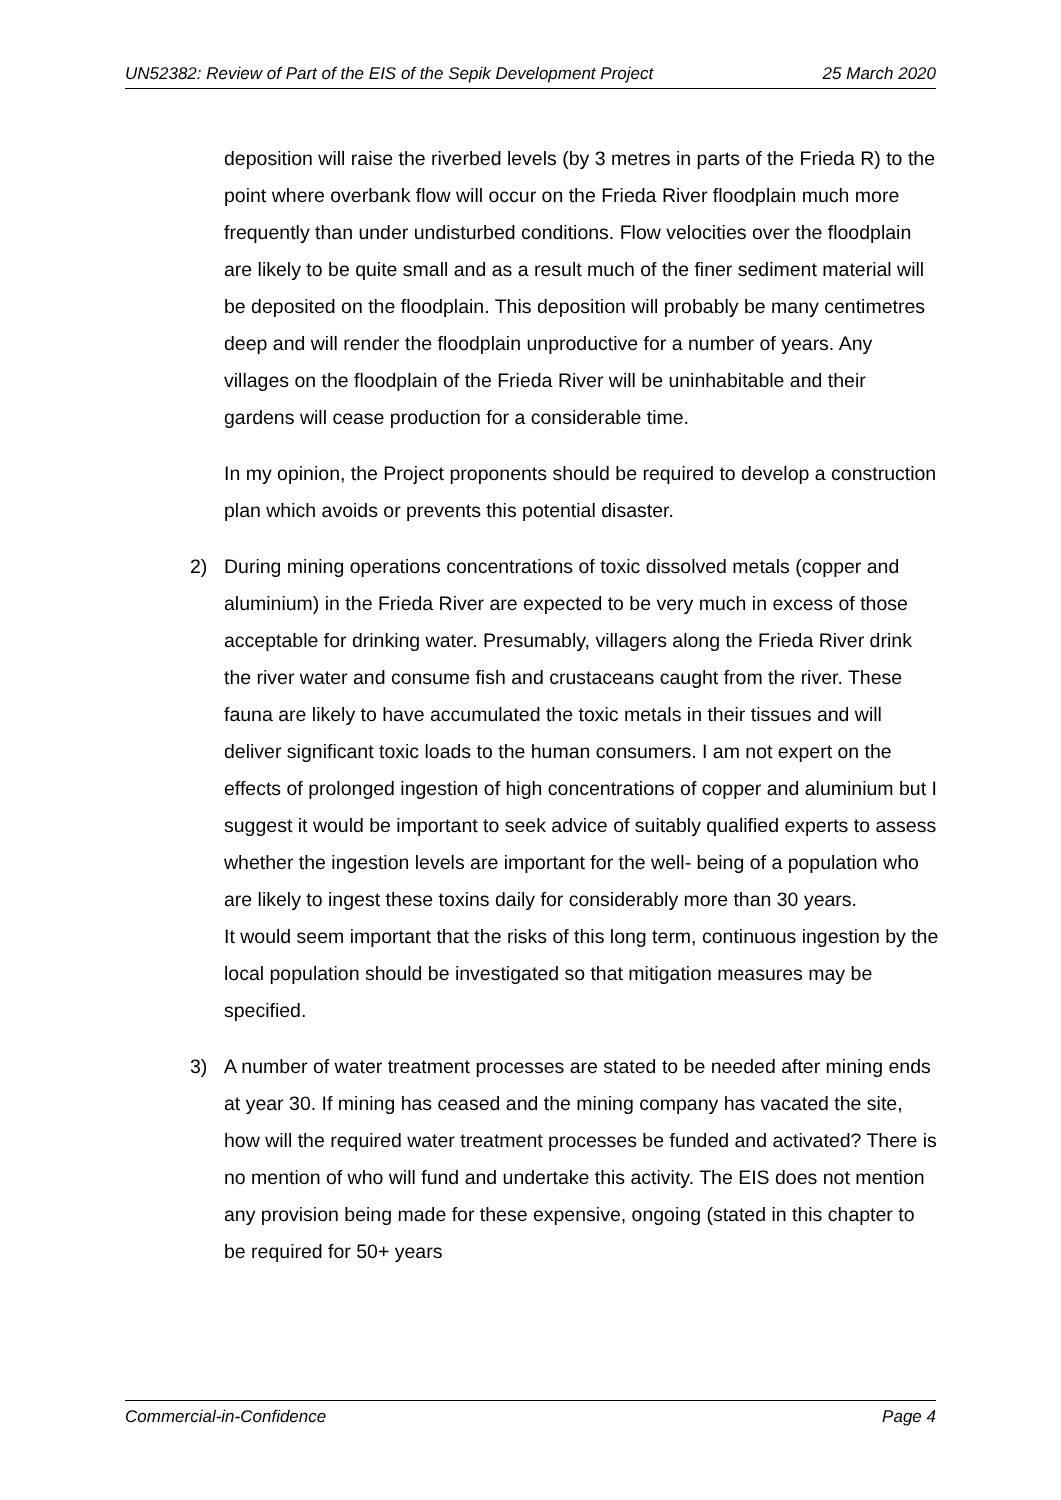UN52382: Review of Part of the EIS of the Sepik Development Project 25 March 2020
deposition will raise the riverbed levels (by 3 metres in parts of the Frieda R) to the point where overbank flow will occur on the Frieda River floodplain much more frequently than under undisturbed conditions. Flow velocities over the floodplain are likely to be quite small and as a result much of the finer sediment material will be deposited on the floodplain. This deposition will probably be many centimetres deep and will render the floodplain unproductive for a number of years. Any villages on the floodplain of the Frieda River will be uninhabitable and their gardens will cease production for a considerable time.
In my opinion, the Project proponents should be required to develop a construction plan which avoids or prevents this potential disaster.
2) During mining operations concentrations of toxic dissolved metals (copper and aluminium) in the Frieda River are expected to be very much in excess of those acceptable for drinking water. Presumably, villagers along the Frieda River drink the river water and consume fish and crustaceans caught from the river. These fauna are likely to have accumulated the toxic metals in their tissues and will deliver significant toxic loads to the human consumers. I am not expert on the effects of prolonged ingestion of high concentrations of copper and aluminium but I suggest it would be important to seek advice of suitably qualified experts to assess whether the ingestion levels are important for the well- being of a population who are likely to ingest these toxins daily for considerably more than 30 years.
It would seem important that the risks of this long term, continuous ingestion by the local population should be investigated so that mitigation measures may be specified.
3) A number of water treatment processes are stated to be needed after mining ends at year 30. If mining has ceased and the mining company has vacated the site, how will the required water treatment processes be funded and activated? There is no mention of who will fund and undertake this activity. The EIS does not mention any provision being made for these expensive, ongoing (stated in this chapter to be required for 50+ years
Commercial-in-Confidence Page 4